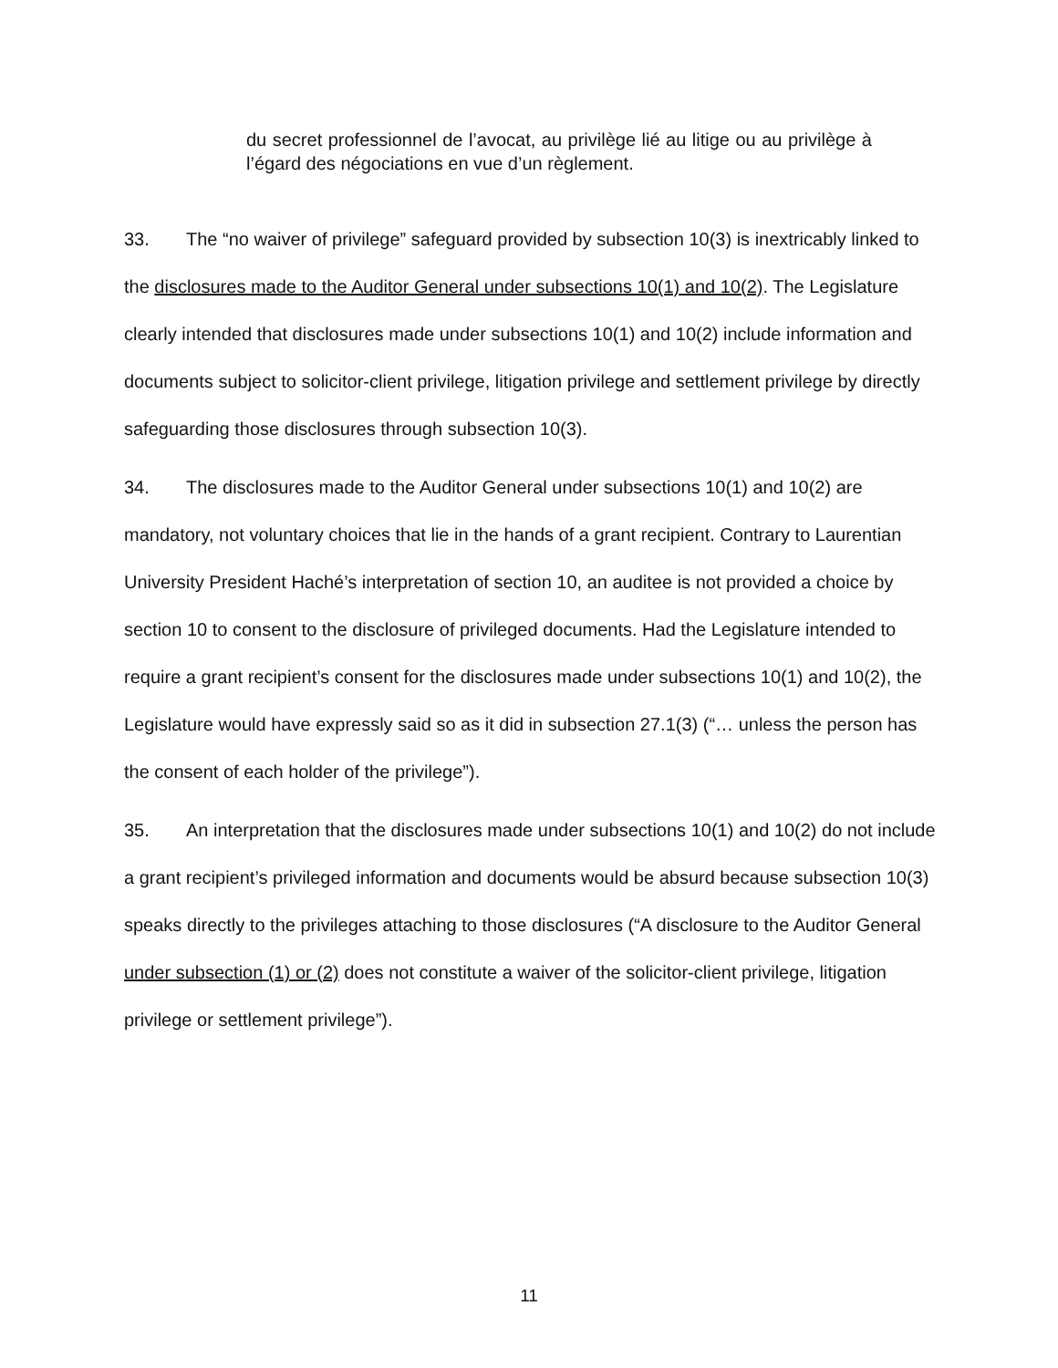du secret professionnel de l’avocat, au privilège lié au litige ou au privilège à l’égard des négociations en vue d’un règlement.
33. The “no waiver of privilege” safeguard provided by subsection 10(3) is inextricably linked to the disclosures made to the Auditor General under subsections 10(1) and 10(2). The Legislature clearly intended that disclosures made under subsections 10(1) and 10(2) include information and documents subject to solicitor-client privilege, litigation privilege and settlement privilege by directly safeguarding those disclosures through subsection 10(3).
34. The disclosures made to the Auditor General under subsections 10(1) and 10(2) are mandatory, not voluntary choices that lie in the hands of a grant recipient. Contrary to Laurentian University President Haché’s interpretation of section 10, an auditee is not provided a choice by section 10 to consent to the disclosure of privileged documents. Had the Legislature intended to require a grant recipient’s consent for the disclosures made under subsections 10(1) and 10(2), the Legislature would have expressly said so as it did in subsection 27.1(3) (“… unless the person has the consent of each holder of the privilege”).
35. An interpretation that the disclosures made under subsections 10(1) and 10(2) do not include a grant recipient’s privileged information and documents would be absurd because subsection 10(3) speaks directly to the privileges attaching to those disclosures (“A disclosure to the Auditor General under subsection (1) or (2) does not constitute a waiver of the solicitor-client privilege, litigation privilege or settlement privilege”).
11